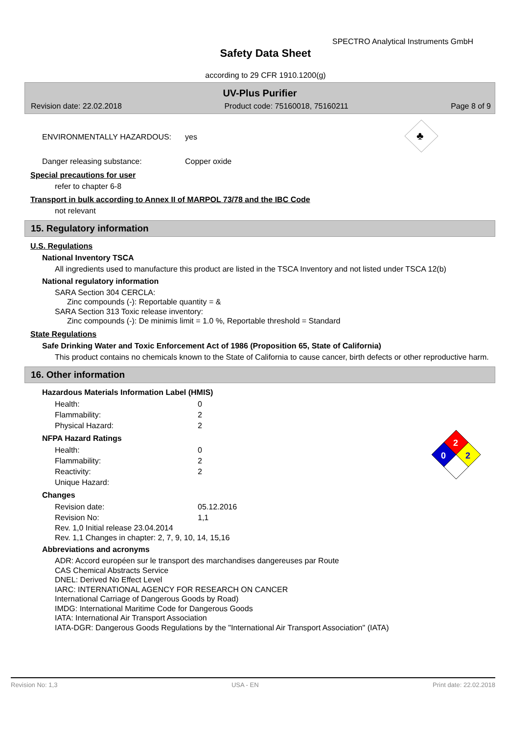SPECTRO Analytical Instruments GmbH
Safety Data Sheet
according to 29 CFR 1910.1200(g)
UV-Plus Purifier
Revision date: 22.02.2018 Product code: 75160018, 75160211 Page 8 of 9
| ENVIRONMENTALLY HAZARDOUS: | yes | ♣ |
| Danger releasing substance: | Copper oxide | |
Special precautions for user
refer to chapter 6-8
Transport in bulk according to Annex II of MARPOL 73/78 and the IBC Code
not relevant
15. Regulatory information
U.S. Regulations
National Inventory TSCA
All ingredients used to manufacture this product are listed in the TSCA Inventory and not listed under TSCA 12(b)
National regulatory information
SARA Section 304 CERCLA:
Zinc compounds (-): Reportable quantity = &
SARA Section 313 Toxic release inventory:
Zinc compounds (-): De minimis limit = 1.0 %, Reportable threshold = Standard
State Regulations
Safe Drinking Water and Toxic Enforcement Act of 1986 (Proposition 65, State of California)
This product contains no chemicals known to the State of California to cause cancer, birth defects or other reproductive harm.
16. Other information
Hazardous Materials Information Label (HMIS)
| Health: | 0 |
| Flammability: | 2 |
| Physical Hazard: | 2 |
NFPA Hazard Ratings
| Health: | 0 |
| Flammability: | 2 |
| Reactivity: | 2 |
| Unique Hazard: | |
2
0
2
Changes
| Revision date: | 05.12.2016 |
| Revision No: | 1,1 |
Rev. 1,0 Initial release 23.04.2014
Rev. 1,1 Changes in chapter: 2, 7, 9, 10, 14, 15,16
Abbreviations and acronyms
ADR: Accord européen sur le transport des marchandises dangereuses par Route
CAS Chemical Abstracts Service
DNEL: Derived No Effect Level
IARC: INTERNATIONAL AGENCY FOR RESEARCH ON CANCER
International Carriage of Dangerous Goods by Road)
IMDG: International Maritime Code for Dangerous Goods
IATA: International Air Transport Association
IATA-DGR: Dangerous Goods Regulations by the "International Air Transport Association" (IATA)
Revision No: 1,3 USA - EN Print date: 22.02.2018